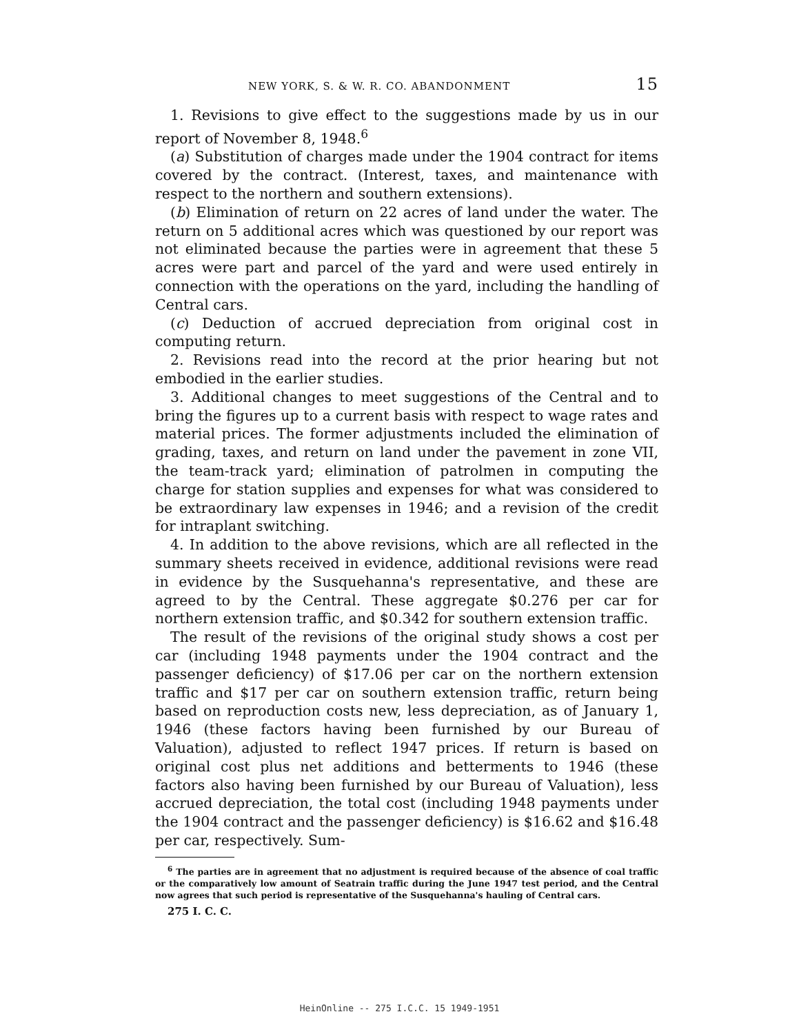NEW YORK, S. & W. R. CO. ABANDONMENT 15
1. Revisions to give effect to the suggestions made by us in our report of November 8, 1948.<sup>6</sup>
(a) Substitution of charges made under the 1904 contract for items covered by the contract. (Interest, taxes, and maintenance with respect to the northern and southern extensions).
(b) Elimination of return on 22 acres of land under the water. The return on 5 additional acres which was questioned by our report was not eliminated because the parties were in agreement that these 5 acres were part and parcel of the yard and were used entirely in connection with the operations on the yard, including the handling of Central cars.
(c) Deduction of accrued depreciation from original cost in computing return.
2. Revisions read into the record at the prior hearing but not embodied in the earlier studies.
3. Additional changes to meet suggestions of the Central and to bring the figures up to a current basis with respect to wage rates and material prices. The former adjustments included the elimination of grading, taxes, and return on land under the pavement in zone VII, the team-track yard; elimination of patrolmen in computing the charge for station supplies and expenses for what was considered to be extraordinary law expenses in 1946; and a revision of the credit for intraplant switching.
4. In addition to the above revisions, which are all reflected in the summary sheets received in evidence, additional revisions were read in evidence by the Susquehanna's representative, and these are agreed to by the Central. These aggregate $0.276 per car for northern extension traffic, and $0.342 for southern extension traffic.
The result of the revisions of the original study shows a cost per car (including 1948 payments under the 1904 contract and the passenger deficiency) of $17.06 per car on the northern extension traffic and $17 per car on southern extension traffic, return being based on reproduction costs new, less depreciation, as of January 1, 1946 (these factors having been furnished by our Bureau of Valuation), adjusted to reflect 1947 prices. If return is based on original cost plus net additions and betterments to 1946 (these factors also having been furnished by our Bureau of Valuation), less accrued depreciation, the total cost (including 1948 payments under the 1904 contract and the passenger deficiency) is $16.62 and $16.48 per car, respectively. Sum-
<sup>6</sup> The parties are in agreement that no adjustment is required because of the absence of coal traffic or the comparatively low amount of Seatrain traffic during the June 1947 test period, and the Central now agrees that such period is representative of the Susquehanna's hauling of Central cars.
275 I. C. C.
HeinOnline -- 275 I.C.C. 15 1949-1951